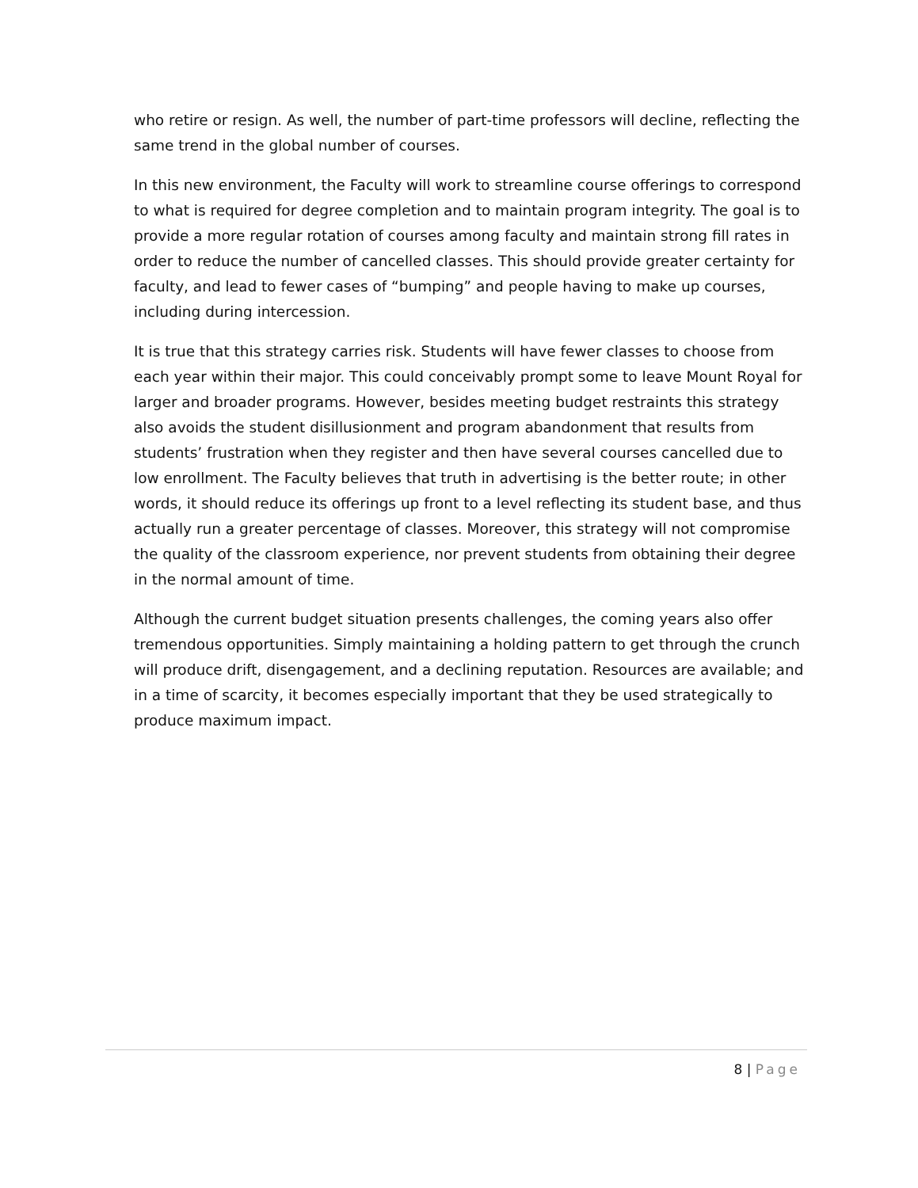who retire or resign. As well, the number of part-time professors will decline, reflecting the same trend in the global number of courses.
In this new environment, the Faculty will work to streamline course offerings to correspond to what is required for degree completion and to maintain program integrity. The goal is to provide a more regular rotation of courses among faculty and maintain strong fill rates in order to reduce the number of cancelled classes. This should provide greater certainty for faculty, and lead to fewer cases of “bumping” and people having to make up courses, including during intercession.
It is true that this strategy carries risk. Students will have fewer classes to choose from each year within their major. This could conceivably prompt some to leave Mount Royal for larger and broader programs. However, besides meeting budget restraints this strategy also avoids the student disillusionment and program abandonment that results from students’ frustration when they register and then have several courses cancelled due to low enrollment. The Faculty believes that truth in advertising is the better route; in other words, it should reduce its offerings up front to a level reflecting its student base, and thus actually run a greater percentage of classes. Moreover, this strategy will not compromise the quality of the classroom experience, nor prevent students from obtaining their degree in the normal amount of time.
Although the current budget situation presents challenges, the coming years also offer tremendous opportunities. Simply maintaining a holding pattern to get through the crunch will produce drift, disengagement, and a declining reputation. Resources are available; and in a time of scarcity, it becomes especially important that they be used strategically to produce maximum impact.
8 | Page